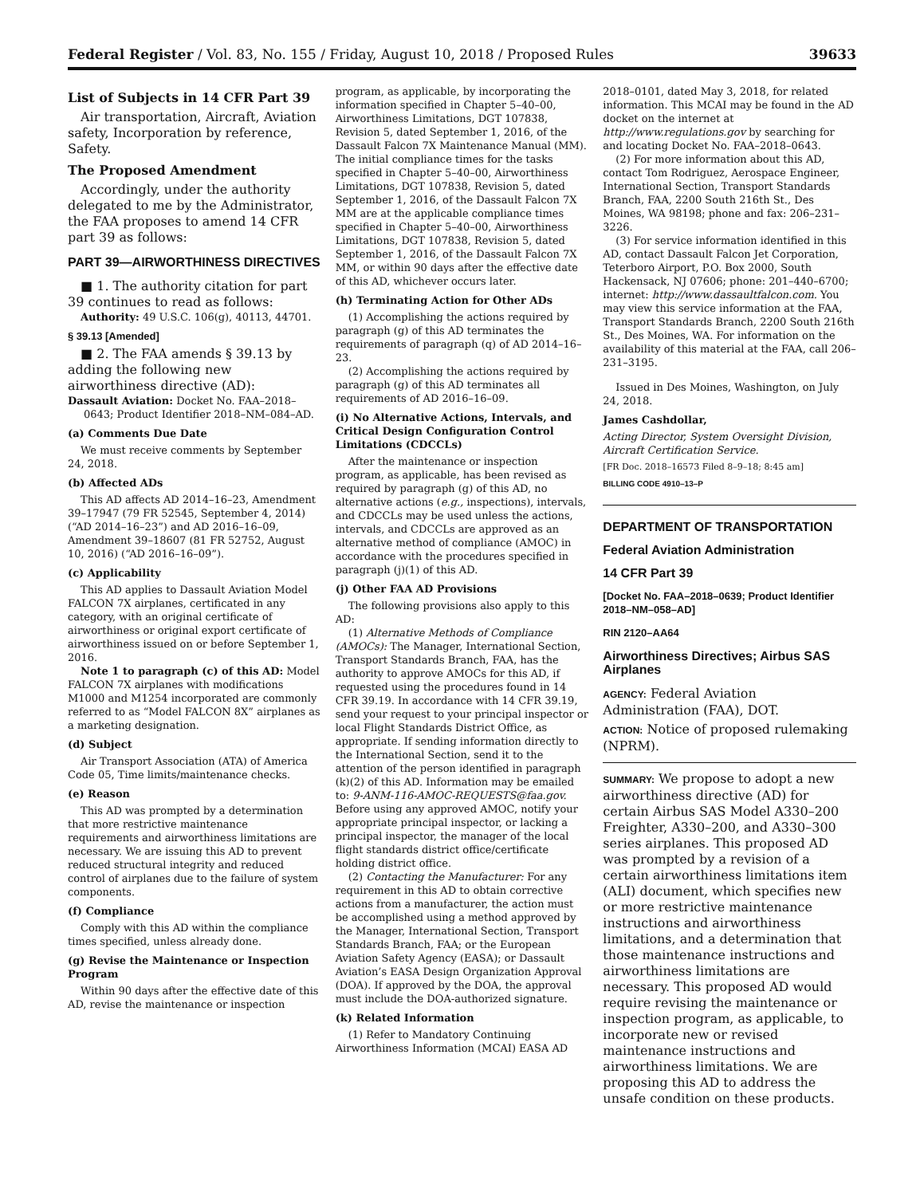Federal Register / Vol. 83, No. 155 / Friday, August 10, 2018 / Proposed Rules 39633
List of Subjects in 14 CFR Part 39
Air transportation, Aircraft, Aviation safety, Incorporation by reference, Safety.
The Proposed Amendment
Accordingly, under the authority delegated to me by the Administrator, the FAA proposes to amend 14 CFR part 39 as follows:
PART 39—AIRWORTHINESS DIRECTIVES
■ 1. The authority citation for part 39 continues to read as follows:
Authority: 49 U.S.C. 106(g), 40113, 44701.
§ 39.13 [Amended]
■ 2. The FAA amends § 39.13 by adding the following new airworthiness directive (AD):
Dassault Aviation: Docket No. FAA–2018–0643; Product Identifier 2018–NM–084–AD.
(a) Comments Due Date
We must receive comments by September 24, 2018.
(b) Affected ADs
This AD affects AD 2014–16–23, Amendment 39–17947 (79 FR 52545, September 4, 2014) (“AD 2014–16–23”) and AD 2016–16–09, Amendment 39–18607 (81 FR 52752, August 10, 2016) (“AD 2016–16–09”).
(c) Applicability
This AD applies to Dassault Aviation Model FALCON 7X airplanes, certificated in any category, with an original certificate of airworthiness or original export certificate of airworthiness issued on or before September 1, 2016.
Note 1 to paragraph (c) of this AD: Model FALCON 7X airplanes with modifications M1000 and M1254 incorporated are commonly referred to as “Model FALCON 8X” airplanes as a marketing designation.
(d) Subject
Air Transport Association (ATA) of America Code 05, Time limits/maintenance checks.
(e) Reason
This AD was prompted by a determination that more restrictive maintenance requirements and airworthiness limitations are necessary. We are issuing this AD to prevent reduced structural integrity and reduced control of airplanes due to the failure of system components.
(f) Compliance
Comply with this AD within the compliance times specified, unless already done.
(g) Revise the Maintenance or Inspection Program
Within 90 days after the effective date of this AD, revise the maintenance or inspection
program, as applicable, by incorporating the information specified in Chapter 5–40–00, Airworthiness Limitations, DGT 107838, Revision 5, dated September 1, 2016, of the Dassault Falcon 7X Maintenance Manual (MM). The initial compliance times for the tasks specified in Chapter 5–40–00, Airworthiness Limitations, DGT 107838, Revision 5, dated September 1, 2016, of the Dassault Falcon 7X MM are at the applicable compliance times specified in Chapter 5–40–00, Airworthiness Limitations, DGT 107838, Revision 5, dated September 1, 2016, of the Dassault Falcon 7X MM, or within 90 days after the effective date of this AD, whichever occurs later.
(h) Terminating Action for Other ADs
(1) Accomplishing the actions required by paragraph (g) of this AD terminates the requirements of paragraph (q) of AD 2014–16–23.
(2) Accomplishing the actions required by paragraph (g) of this AD terminates all requirements of AD 2016–16–09.
(i) No Alternative Actions, Intervals, and Critical Design Configuration Control Limitations (CDCCLs)
After the maintenance or inspection program, as applicable, has been revised as required by paragraph (g) of this AD, no alternative actions (e.g., inspections), intervals, and CDCCLs may be used unless the actions, intervals, and CDCCLs are approved as an alternative method of compliance (AMOC) in accordance with the procedures specified in paragraph (j)(1) of this AD.
(j) Other FAA AD Provisions
The following provisions also apply to this AD:
(1) Alternative Methods of Compliance (AMOCs): The Manager, International Section, Transport Standards Branch, FAA, has the authority to approve AMOCs for this AD, if requested using the procedures found in 14 CFR 39.19. In accordance with 14 CFR 39.19, send your request to your principal inspector or local Flight Standards District Office, as appropriate. If sending information directly to the International Section, send it to the attention of the person identified in paragraph (k)(2) of this AD. Information may be emailed to: 9-ANM-116-AMOC-REQUESTS@faa.gov. Before using any approved AMOC, notify your appropriate principal inspector, or lacking a principal inspector, the manager of the local flight standards district office/certificate holding district office.
(2) Contacting the Manufacturer: For any requirement in this AD to obtain corrective actions from a manufacturer, the action must be accomplished using a method approved by the Manager, International Section, Transport Standards Branch, FAA; or the European Aviation Safety Agency (EASA); or Dassault Aviation’s EASA Design Organization Approval (DOA). If approved by the DOA, the approval must include the DOA-authorized signature.
(k) Related Information
(1) Refer to Mandatory Continuing Airworthiness Information (MCAI) EASA AD
2018–0101, dated May 3, 2018, for related information. This MCAI may be found in the AD docket on the internet at http://www.regulations.gov by searching for and locating Docket No. FAA–2018–0643.
(2) For more information about this AD, contact Tom Rodriguez, Aerospace Engineer, International Section, Transport Standards Branch, FAA, 2200 South 216th St., Des Moines, WA 98198; phone and fax: 206–231–3226.
(3) For service information identified in this AD, contact Dassault Falcon Jet Corporation, Teterboro Airport, P.O. Box 2000, South Hackensack, NJ 07606; phone: 201–440–6700; internet: http://www.dassaultfalcon.com. You may view this service information at the FAA, Transport Standards Branch, 2200 South 216th St., Des Moines, WA. For information on the availability of this material at the FAA, call 206–231–3195.
Issued in Des Moines, Washington, on July 24, 2018.
James Cashdollar,
Acting Director, System Oversight Division, Aircraft Certification Service.
[FR Doc. 2018–16573 Filed 8–9–18; 8:45 am]
BILLING CODE 4910–13–P
DEPARTMENT OF TRANSPORTATION
Federal Aviation Administration
14 CFR Part 39
[Docket No. FAA–2018–0639; Product Identifier 2018–NM–058–AD]
RIN 2120–AA64
Airworthiness Directives; Airbus SAS Airplanes
AGENCY: Federal Aviation Administration (FAA), DOT.
ACTION: Notice of proposed rulemaking (NPRM).
SUMMARY: We propose to adopt a new airworthiness directive (AD) for certain Airbus SAS Model A330–200 Freighter, A330–200, and A330–300 series airplanes. This proposed AD was prompted by a revision of a certain airworthiness limitations item (ALI) document, which specifies new or more restrictive maintenance instructions and airworthiness limitations, and a determination that those maintenance instructions and airworthiness limitations are necessary. This proposed AD would require revising the maintenance or inspection program, as applicable, to incorporate new or revised maintenance instructions and airworthiness limitations. We are proposing this AD to address the unsafe condition on these products.